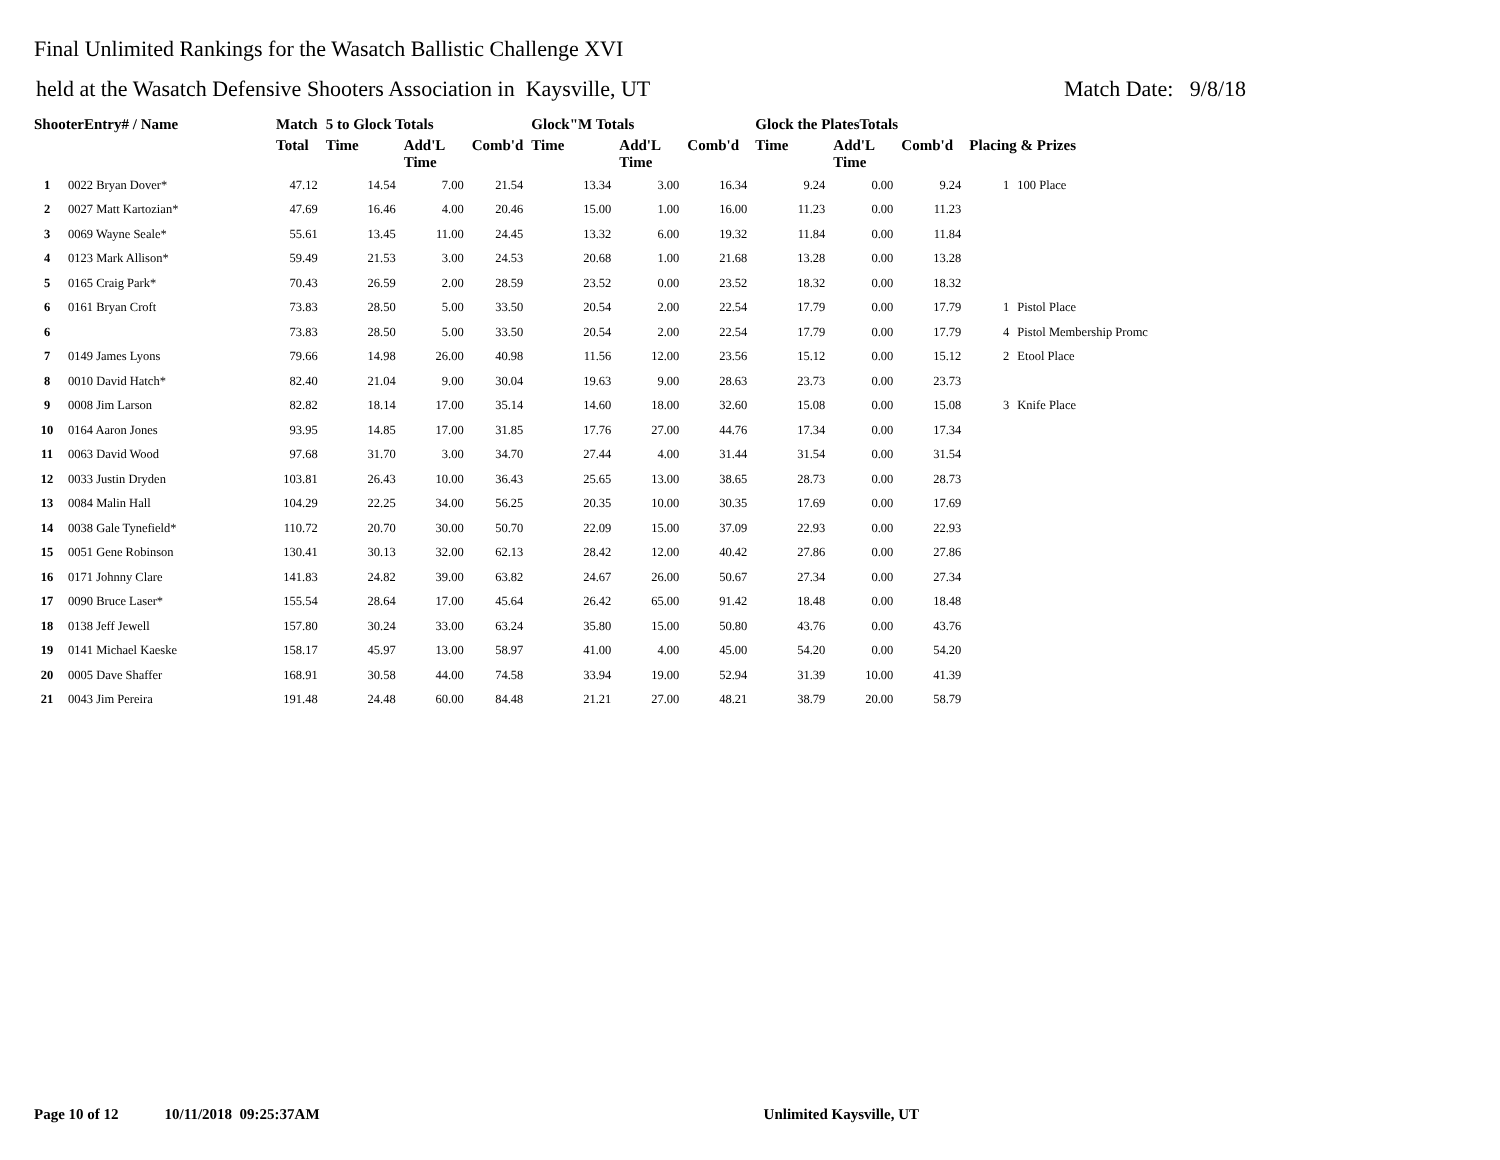Final Unlimited Rankings for the Wasatch Ballistic Challenge XVI
held at the Wasatch Defensive Shooters Association in Kaysville, UT Match Date: 9/8/18
| ShooterEntry# / Name | | Match | 5 to Glock Totals | | | Glock"M Totals | | | Glock the PlatesTotals | | | | |
| --- | --- | --- | --- | --- | --- | --- | --- | --- | --- | --- | --- | --- | --- |
| | | Total | Time | Add'L Time | Comb'd | Time | Add'L Time | Comb'd | Time | Add'L Time | Comb'd | Placing & Prizes | |
| 1 | 0022 Bryan Dover* | 47.12 | 14.54 | 7.00 | 21.54 | 13.34 | 3.00 | 16.34 | 9.24 | 0.00 | 9.24 | 1 | 100 Place |
| 2 | 0027 Matt Kartozian* | 47.69 | 16.46 | 4.00 | 20.46 | 15.00 | 1.00 | 16.00 | 11.23 | 0.00 | 11.23 | | |
| 3 | 0069 Wayne Seale* | 55.61 | 13.45 | 11.00 | 24.45 | 13.32 | 6.00 | 19.32 | 11.84 | 0.00 | 11.84 | | |
| 4 | 0123 Mark Allison* | 59.49 | 21.53 | 3.00 | 24.53 | 20.68 | 1.00 | 21.68 | 13.28 | 0.00 | 13.28 | | |
| 5 | 0165 Craig Park* | 70.43 | 26.59 | 2.00 | 28.59 | 23.52 | 0.00 | 23.52 | 18.32 | 0.00 | 18.32 | | |
| 6 | 0161 Bryan Croft | 73.83 | 28.50 | 5.00 | 33.50 | 20.54 | 2.00 | 22.54 | 17.79 | 0.00 | 17.79 | 1 | Pistol Place |
| 6 | | 73.83 | 28.50 | 5.00 | 33.50 | 20.54 | 2.00 | 22.54 | 17.79 | 0.00 | 17.79 | 4 | Pistol Membership Promc |
| 7 | 0149 James Lyons | 79.66 | 14.98 | 26.00 | 40.98 | 11.56 | 12.00 | 23.56 | 15.12 | 0.00 | 15.12 | 2 | Etool Place |
| 8 | 0010 David Hatch* | 82.40 | 21.04 | 9.00 | 30.04 | 19.63 | 9.00 | 28.63 | 23.73 | 0.00 | 23.73 | | |
| 9 | 0008 Jim Larson | 82.82 | 18.14 | 17.00 | 35.14 | 14.60 | 18.00 | 32.60 | 15.08 | 0.00 | 15.08 | 3 | Knife Place |
| 10 | 0164 Aaron Jones | 93.95 | 14.85 | 17.00 | 31.85 | 17.76 | 27.00 | 44.76 | 17.34 | 0.00 | 17.34 | | |
| 11 | 0063 David Wood | 97.68 | 31.70 | 3.00 | 34.70 | 27.44 | 4.00 | 31.44 | 31.54 | 0.00 | 31.54 | | |
| 12 | 0033 Justin Dryden | 103.81 | 26.43 | 10.00 | 36.43 | 25.65 | 13.00 | 38.65 | 28.73 | 0.00 | 28.73 | | |
| 13 | 0084 Malin Hall | 104.29 | 22.25 | 34.00 | 56.25 | 20.35 | 10.00 | 30.35 | 17.69 | 0.00 | 17.69 | | |
| 14 | 0038 Gale Tynefield* | 110.72 | 20.70 | 30.00 | 50.70 | 22.09 | 15.00 | 37.09 | 22.93 | 0.00 | 22.93 | | |
| 15 | 0051 Gene Robinson | 130.41 | 30.13 | 32.00 | 62.13 | 28.42 | 12.00 | 40.42 | 27.86 | 0.00 | 27.86 | | |
| 16 | 0171 Johnny Clare | 141.83 | 24.82 | 39.00 | 63.82 | 24.67 | 26.00 | 50.67 | 27.34 | 0.00 | 27.34 | | |
| 17 | 0090 Bruce Laser* | 155.54 | 28.64 | 17.00 | 45.64 | 26.42 | 65.00 | 91.42 | 18.48 | 0.00 | 18.48 | | |
| 18 | 0138 Jeff Jewell | 157.80 | 30.24 | 33.00 | 63.24 | 35.80 | 15.00 | 50.80 | 43.76 | 0.00 | 43.76 | | |
| 19 | 0141 Michael Kaeske | 158.17 | 45.97 | 13.00 | 58.97 | 41.00 | 4.00 | 45.00 | 54.20 | 0.00 | 54.20 | | |
| 20 | 0005 Dave Shaffer | 168.91 | 30.58 | 44.00 | 74.58 | 33.94 | 19.00 | 52.94 | 31.39 | 10.00 | 41.39 | | |
| 21 | 0043 Jim Pereira | 191.48 | 24.48 | 60.00 | 84.48 | 21.21 | 27.00 | 48.21 | 38.79 | 20.00 | 58.79 | | |
Page 10 of 12 10/11/2018 09:25:37AM Unlimited Kaysville, UT